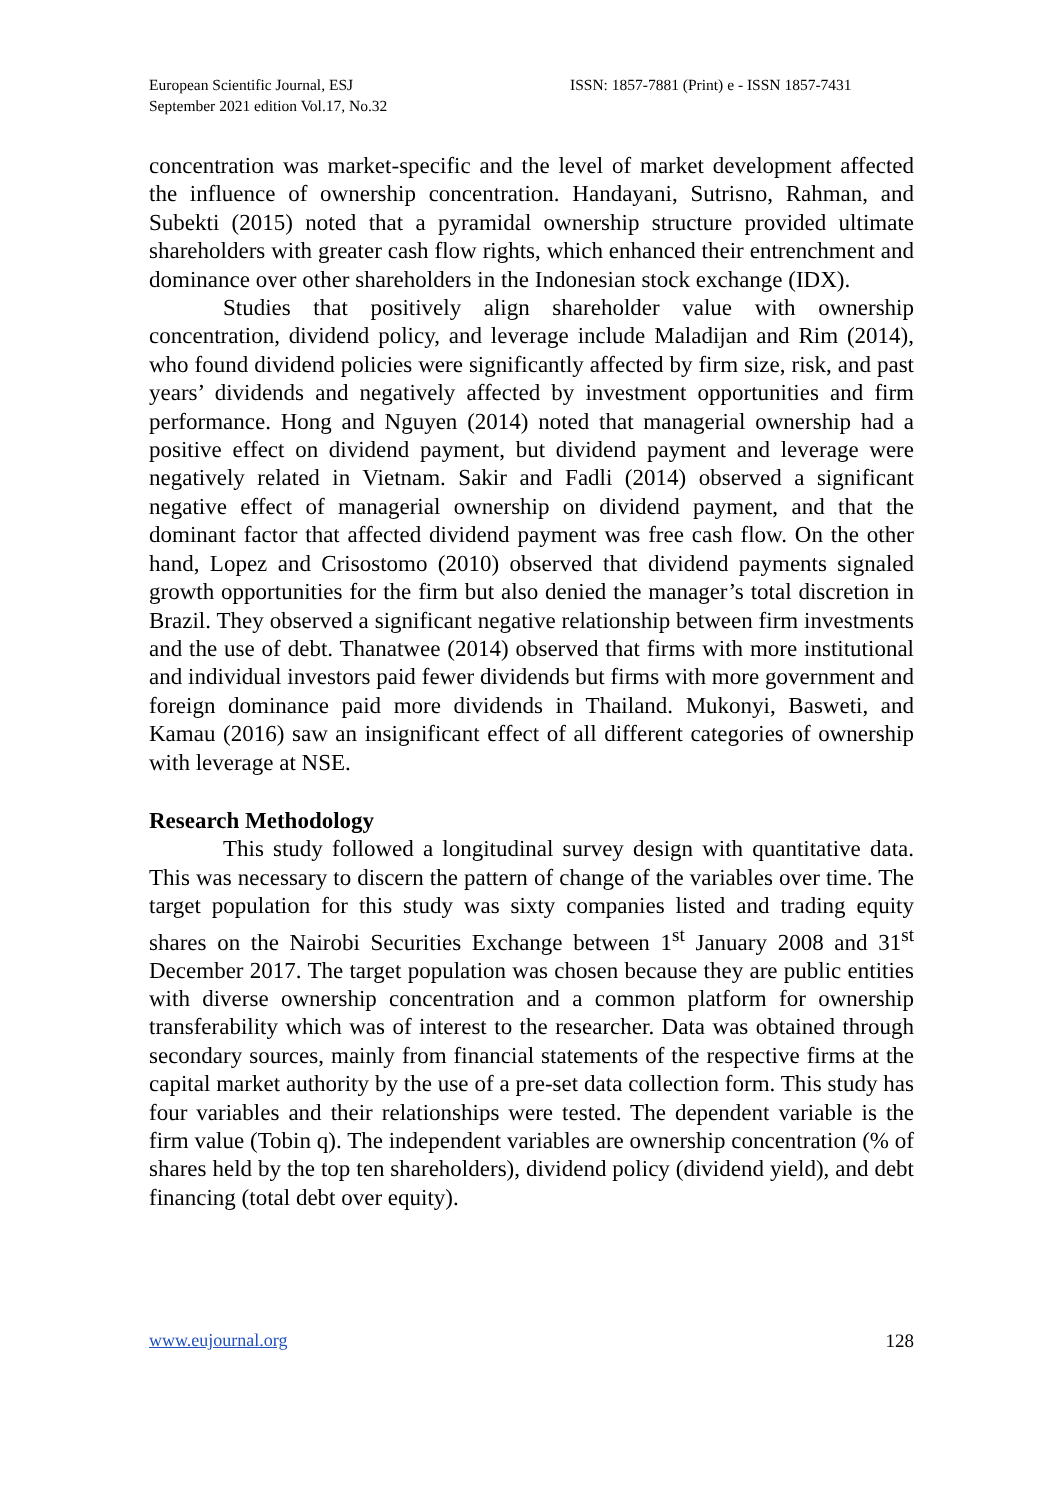European Scientific Journal, ESJ
September 2021 edition Vol.17, No.32
ISSN: 1857-7881 (Print) e - ISSN 1857-7431
concentration was market-specific and the level of market development affected the influence of ownership concentration. Handayani, Sutrisno, Rahman, and Subekti (2015) noted that a pyramidal ownership structure provided ultimate shareholders with greater cash flow rights, which enhanced their entrenchment and dominance over other shareholders in the Indonesian stock exchange (IDX).
Studies that positively align shareholder value with ownership concentration, dividend policy, and leverage include Maladijan and Rim (2014), who found dividend policies were significantly affected by firm size, risk, and past years’ dividends and negatively affected by investment opportunities and firm performance. Hong and Nguyen (2014) noted that managerial ownership had a positive effect on dividend payment, but dividend payment and leverage were negatively related in Vietnam. Sakir and Fadli (2014) observed a significant negative effect of managerial ownership on dividend payment, and that the dominant factor that affected dividend payment was free cash flow. On the other hand, Lopez and Crisostomo (2010) observed that dividend payments signaled growth opportunities for the firm but also denied the manager’s total discretion in Brazil. They observed a significant negative relationship between firm investments and the use of debt. Thanatwee (2014) observed that firms with more institutional and individual investors paid fewer dividends but firms with more government and foreign dominance paid more dividends in Thailand. Mukonyi, Basweti, and Kamau (2016) saw an insignificant effect of all different categories of ownership with leverage at NSE.
Research Methodology
This study followed a longitudinal survey design with quantitative data. This was necessary to discern the pattern of change of the variables over time. The target population for this study was sixty companies listed and trading equity shares on the Nairobi Securities Exchange between 1<sup>st</sup> January 2008 and 31<sup>st</sup> December 2017. The target population was chosen because they are public entities with diverse ownership concentration and a common platform for ownership transferability which was of interest to the researcher. Data was obtained through secondary sources, mainly from financial statements of the respective firms at the capital market authority by the use of a pre-set data collection form. This study has four variables and their relationships were tested. The dependent variable is the firm value (Tobin q). The independent variables are ownership concentration (% of shares held by the top ten shareholders), dividend policy (dividend yield), and debt financing (total debt over equity).
www.eujournal.org 128